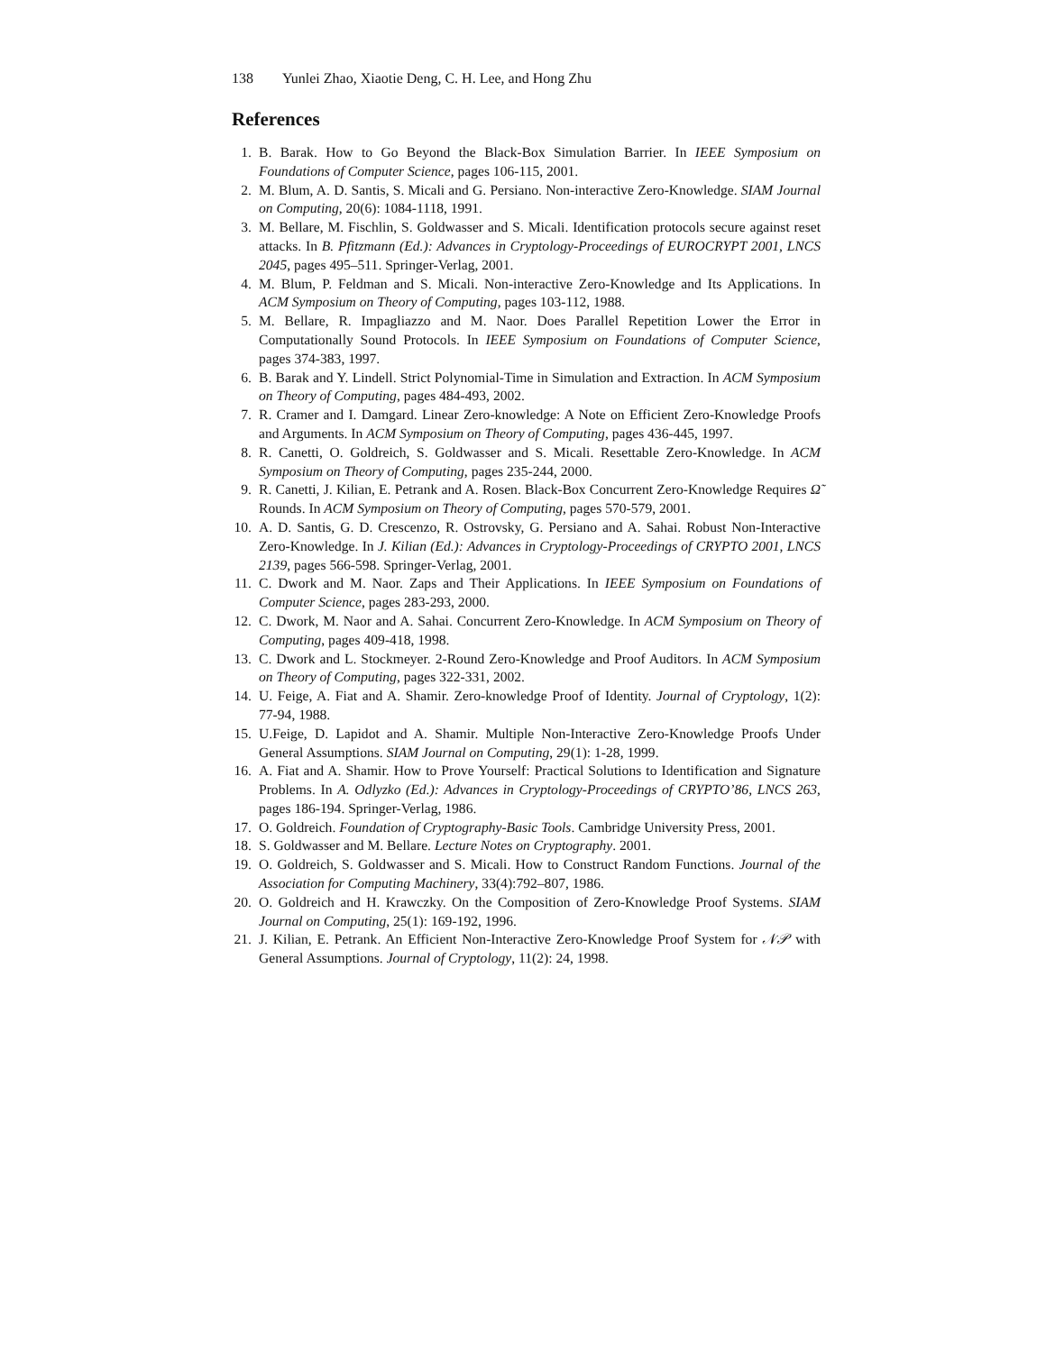138 Yunlei Zhao, Xiaotie Deng, C. H. Lee, and Hong Zhu
References
1. B. Barak. How to Go Beyond the Black-Box Simulation Barrier. In IEEE Symposium on Foundations of Computer Science, pages 106-115, 2001.
2. M. Blum, A. D. Santis, S. Micali and G. Persiano. Non-interactive Zero-Knowledge. SIAM Journal on Computing, 20(6): 1084-1118, 1991.
3. M. Bellare, M. Fischlin, S. Goldwasser and S. Micali. Identification protocols secure against reset attacks. In B. Pfitzmann (Ed.): Advances in Cryptology-Proceedings of EUROCRYPT 2001, LNCS 2045, pages 495–511. Springer-Verlag, 2001.
4. M. Blum, P. Feldman and S. Micali. Non-interactive Zero-Knowledge and Its Applications. In ACM Symposium on Theory of Computing, pages 103-112, 1988.
5. M. Bellare, R. Impagliazzo and M. Naor. Does Parallel Repetition Lower the Error in Computationally Sound Protocols. In IEEE Symposium on Foundations of Computer Science, pages 374-383, 1997.
6. B. Barak and Y. Lindell. Strict Polynomial-Time in Simulation and Extraction. In ACM Symposium on Theory of Computing, pages 484-493, 2002.
7. R. Cramer and I. Damgard. Linear Zero-knowledge: A Note on Efficient Zero-Knowledge Proofs and Arguments. In ACM Symposium on Theory of Computing, pages 436-445, 1997.
8. R. Canetti, O. Goldreich, S. Goldwasser and S. Micali. Resettable Zero-Knowledge. In ACM Symposium on Theory of Computing, pages 235-244, 2000.
9. R. Canetti, J. Kilian, E. Petrank and A. Rosen. Black-Box Concurrent Zero-Knowledge Requires Ω̃ Rounds. In ACM Symposium on Theory of Computing, pages 570-579, 2001.
10. A. D. Santis, G. D. Crescenzo, R. Ostrovsky, G. Persiano and A. Sahai. Robust Non-Interactive Zero-Knowledge. In J. Kilian (Ed.): Advances in Cryptology-Proceedings of CRYPTO 2001, LNCS 2139, pages 566-598. Springer-Verlag, 2001.
11. C. Dwork and M. Naor. Zaps and Their Applications. In IEEE Symposium on Foundations of Computer Science, pages 283-293, 2000.
12. C. Dwork, M. Naor and A. Sahai. Concurrent Zero-Knowledge. In ACM Symposium on Theory of Computing, pages 409-418, 1998.
13. C. Dwork and L. Stockmeyer. 2-Round Zero-Knowledge and Proof Auditors. In ACM Symposium on Theory of Computing, pages 322-331, 2002.
14. U. Feige, A. Fiat and A. Shamir. Zero-knowledge Proof of Identity. Journal of Cryptology, 1(2): 77-94, 1988.
15. U.Feige, D. Lapidot and A. Shamir. Multiple Non-Interactive Zero-Knowledge Proofs Under General Assumptions. SIAM Journal on Computing, 29(1): 1-28, 1999.
16. A. Fiat and A. Shamir. How to Prove Yourself: Practical Solutions to Identification and Signature Problems. In A. Odlyzko (Ed.): Advances in Cryptology-Proceedings of CRYPTO’86, LNCS 263, pages 186-194. Springer-Verlag, 1986.
17. O. Goldreich. Foundation of Cryptography-Basic Tools. Cambridge University Press, 2001.
18. S. Goldwasser and M. Bellare. Lecture Notes on Cryptography. 2001.
19. O. Goldreich, S. Goldwasser and S. Micali. How to Construct Random Functions. Journal of the Association for Computing Machinery, 33(4):792–807, 1986.
20. O. Goldreich and H. Krawczky. On the Composition of Zero-Knowledge Proof Systems. SIAM Journal on Computing, 25(1): 169-192, 1996.
21. J. Kilian, E. Petrank. An Efficient Non-Interactive Zero-Knowledge Proof System for 𝒩𝒫 with General Assumptions. Journal of Cryptology, 11(2): 24, 1998.